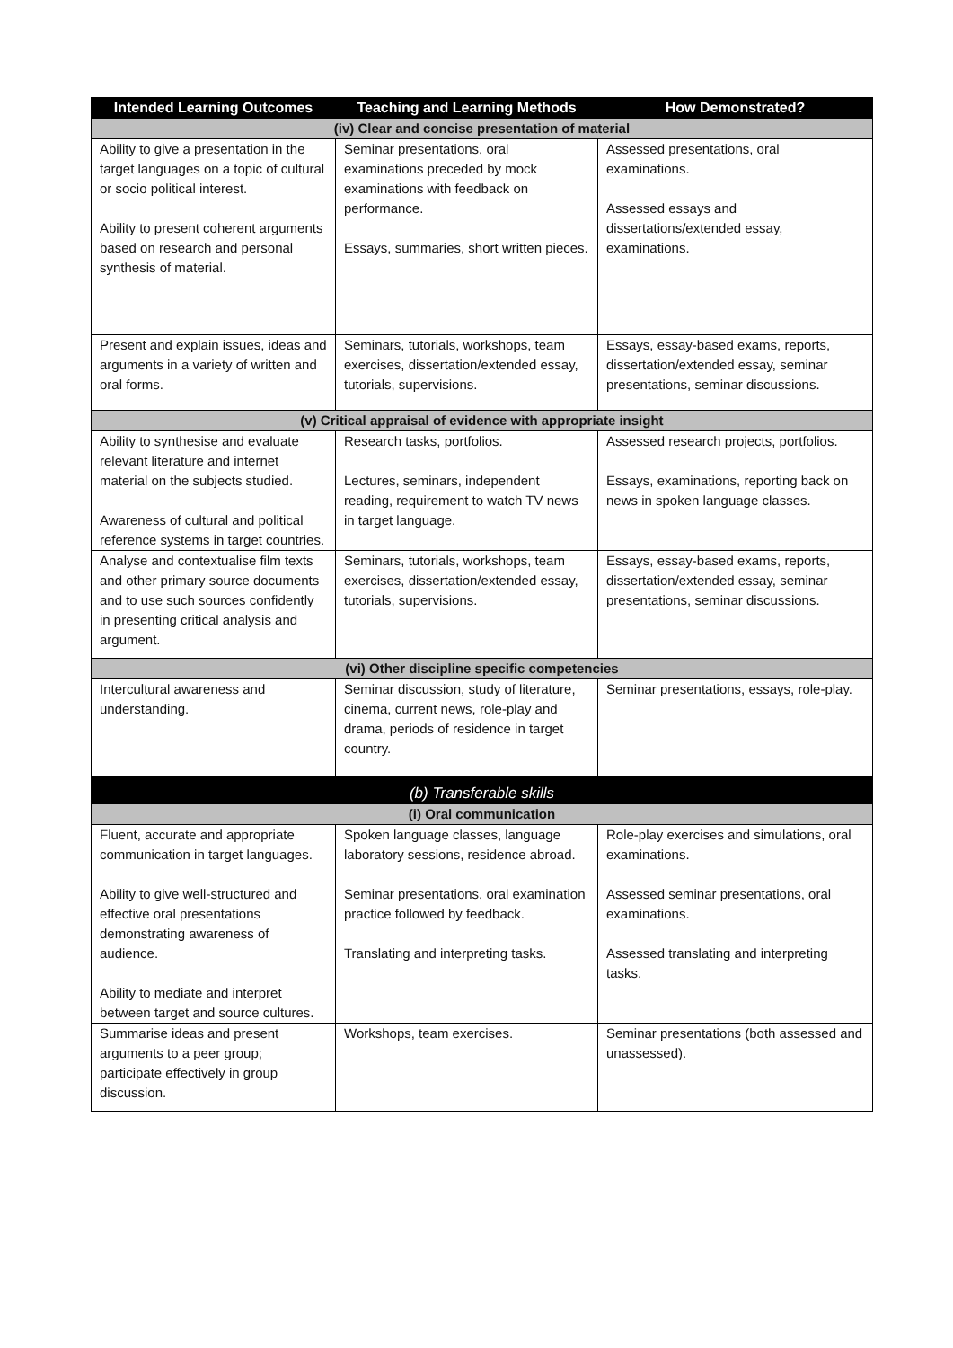| Intended Learning Outcomes | Teaching and Learning Methods | How Demonstrated? |
| --- | --- | --- |
| (iv) Clear and concise presentation of material | | |
| Ability to give a presentation in the target languages on a topic of cultural or socio political interest. Ability to present coherent arguments based on research and personal synthesis of material. | Seminar presentations, oral examinations preceded by mock examinations with feedback on performance. Essays, summaries, short written pieces. | Assessed presentations, oral examinations. Assessed essays and dissertations/extended essay, examinations. |
| Present and explain issues, ideas and arguments in a variety of written and oral forms. | Seminars, tutorials, workshops, team exercises, dissertation/extended essay, tutorials, supervisions. | Essays, essay-based exams, reports, dissertation/extended essay, seminar presentations, seminar discussions. |
| (v) Critical appraisal of evidence with appropriate insight | | |
| Ability to synthesise and evaluate relevant literature and internet material on the subjects studied. Awareness of cultural and political reference systems in target countries. | Research tasks, portfolios. Lectures, seminars, independent reading, requirement to watch TV news in target language. | Assessed research projects, portfolios. Essays, examinations, reporting back on news in spoken language classes. |
| Analyse and contextualise film texts and other primary source documents and to use such sources confidently in presenting critical analysis and argument. | Seminars, tutorials, workshops, team exercises, dissertation/extended essay, tutorials, supervisions. | Essays, essay-based exams, reports, dissertation/extended essay, seminar presentations, seminar discussions. |
| (vi) Other discipline specific competencies | | |
| Intercultural awareness and understanding. | Seminar discussion, study of literature, cinema, current news, role-play and drama, periods of residence in target country. | Seminar presentations, essays, role-play. |
| (b) Transferable skills | | |
| (i) Oral communication | | |
| Fluent, accurate and appropriate communication in target languages. Ability to give well-structured and effective oral presentations demonstrating awareness of audience. Ability to mediate and interpret between target and source cultures. | Spoken language classes, language laboratory sessions, residence abroad. Seminar presentations, oral examination practice followed by feedback. Translating and interpreting tasks. | Role-play exercises and simulations, oral examinations. Assessed seminar presentations, oral examinations. Assessed translating and interpreting tasks. |
| Summarise ideas and present arguments to a peer group; participate effectively in group discussion. | Workshops, team exercises. | Seminar presentations (both assessed and unassessed). |